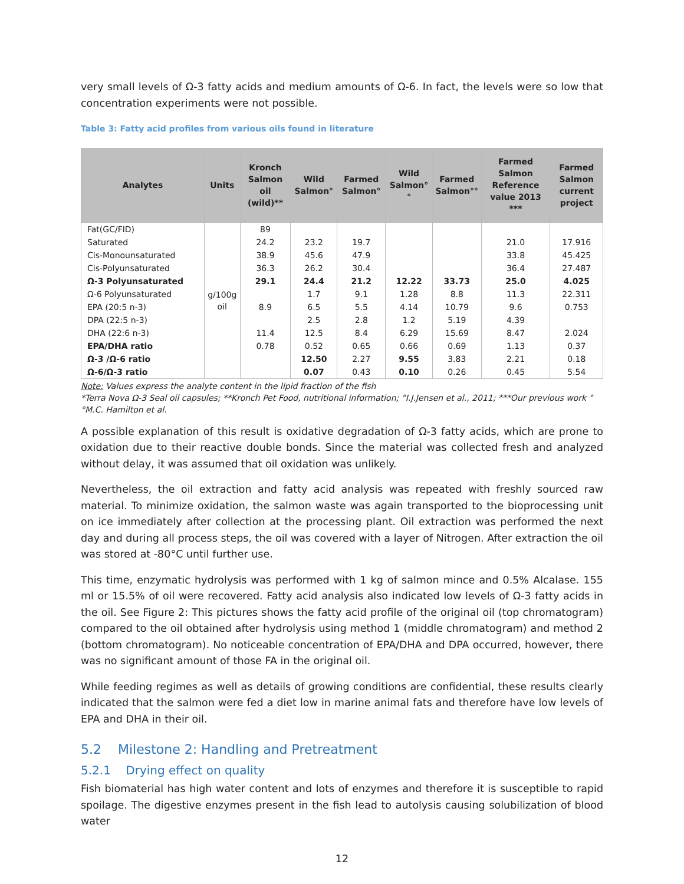very small levels of Ω-3 fatty acids and medium amounts of Ω-6. In fact, the levels were so low that concentration experiments were not possible.
Table 3: Fatty acid profiles from various oils found in literature
| Analytes | Units | Kronch Salmon oil (wild)** | Wild Salmon° | Farmed Salmon° | Wild Salmon°° | Farmed Salmon°° | Farmed Salmon Reference value 2013 *** | Farmed Salmon current project |
| --- | --- | --- | --- | --- | --- | --- | --- | --- |
| Fat(GC/FID) | g/100g oil | 89 | | | | | | |
| Saturated | | 24.2 | 23.2 | 19.7 | | | 21.0 | 17.916 |
| Cis-Monounsaturated | | 38.9 | 45.6 | 47.9 | | | 33.8 | 45.425 |
| Cis-Polyunsaturated | | 36.3 | 26.2 | 30.4 | | | 36.4 | 27.487 |
| Ω-3 Polyunsaturated | | 29.1 | 24.4 | 21.2 | 12.22 | 33.73 | 25.0 | 4.025 |
| Ω-6 Polyunsaturated | | | 1.7 | 9.1 | 1.28 | 8.8 | 11.3 | 22.311 |
| EPA (20:5 n-3) | | 8.9 | 6.5 | 5.5 | 4.14 | 10.79 | 9.6 | 0.753 |
| DPA (22:5 n-3) | | | 2.5 | 2.8 | 1.2 | 5.19 | 4.39 | |
| DHA (22:6 n-3) | | 11.4 | 12.5 | 8.4 | 6.29 | 15.69 | 8.47 | 2.024 |
| EPA/DHA ratio | | 0.78 | 0.52 | 0.65 | 0.66 | 0.69 | 1.13 | 0.37 |
| Ω-3 /Ω-6 ratio | | | 12.50 | 2.27 | 9.55 | 3.83 | 2.21 | 0.18 |
| Ω-6/Ω-3 ratio | | | 0.07 | 0.43 | 0.10 | 0.26 | 0.45 | 5.54 |
Note: Values express the analyte content in the lipid fraction of the fish
*Terra Nova Ω-3 Seal oil capsules; **Kronch Pet Food, nutritional information; °I.J.Jensen et al., 2011; ***Our previous work °°M.C. Hamilton et al.
A possible explanation of this result is oxidative degradation of Ω-3 fatty acids, which are prone to oxidation due to their reactive double bonds. Since the material was collected fresh and analyzed without delay, it was assumed that oil oxidation was unlikely.
Nevertheless, the oil extraction and fatty acid analysis was repeated with freshly sourced raw material. To minimize oxidation, the salmon waste was again transported to the bioprocessing unit on ice immediately after collection at the processing plant. Oil extraction was performed the next day and during all process steps, the oil was covered with a layer of Nitrogen. After extraction the oil was stored at -80°C until further use.
This time, enzymatic hydrolysis was performed with 1 kg of salmon mince and 0.5% Alcalase. 155 ml or 15.5% of oil were recovered. Fatty acid analysis also indicated low levels of Ω-3 fatty acids in the oil. See Figure 2: This pictures shows the fatty acid profile of the original oil (top chromatogram) compared to the oil obtained after hydrolysis using method 1 (middle chromatogram) and method 2 (bottom chromatogram). No noticeable concentration of EPA/DHA and DPA occurred, however, there was no significant amount of those FA in the original oil.
While feeding regimes as well as details of growing conditions are confidential, these results clearly indicated that the salmon were fed a diet low in marine animal fats and therefore have low levels of EPA and DHA in their oil.
5.2 Milestone 2: Handling and Pretreatment
5.2.1 Drying effect on quality
Fish biomaterial has high water content and lots of enzymes and therefore it is susceptible to rapid spoilage. The digestive enzymes present in the fish lead to autolysis causing solubilization of blood water
12